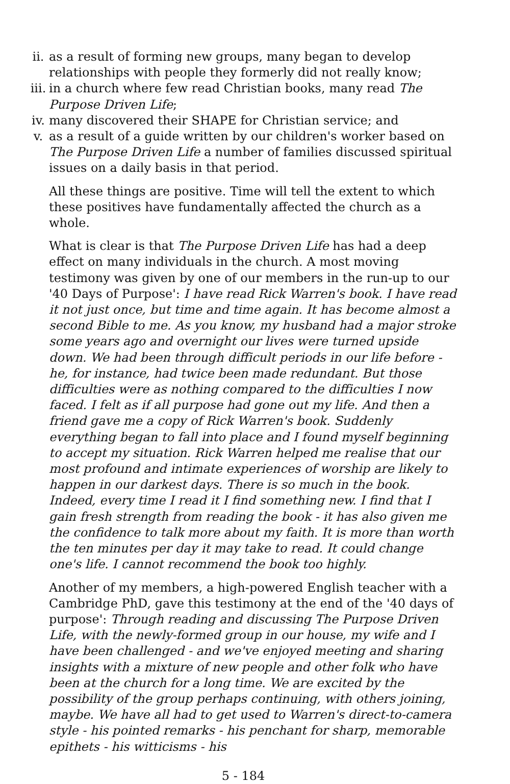ii. as a result of forming new groups, many began to develop relationships with people they formerly did not really know;
iii. in a church where few read Christian books, many read The Purpose Driven Life;
iv. many discovered their SHAPE for Christian service; and
v. as a result of a guide written by our children's worker based on The Purpose Driven Life a number of families discussed spiritual issues on a daily basis in that period.
All these things are positive. Time will tell the extent to which these positives have fundamentally affected the church as a whole.
What is clear is that The Purpose Driven Life has had a deep effect on many individuals in the church. A most moving testimony was given by one of our members in the run-up to our '40 Days of Purpose': I have read Rick Warren's book. I have read it not just once, but time and time again. It has become almost a second Bible to me. As you know, my husband had a major stroke some years ago and overnight our lives were turned upside down. We had been through difficult periods in our life before - he, for instance, had twice been made redundant. But those difficulties were as nothing compared to the difficulties I now faced. I felt as if all purpose had gone out my life. And then a friend gave me a copy of Rick Warren's book. Suddenly everything began to fall into place and I found myself beginning to accept my situation. Rick Warren helped me realise that our most profound and intimate experiences of worship are likely to happen in our darkest days. There is so much in the book. Indeed, every time I read it I find something new. I find that I gain fresh strength from reading the book - it has also given me the confidence to talk more about my faith. It is more than worth the ten minutes per day it may take to read. It could change one's life. I cannot recommend the book too highly.
Another of my members, a high-powered English teacher with a Cambridge PhD, gave this testimony at the end of the '40 days of purpose': Through reading and discussing The Purpose Driven Life, with the newly-formed group in our house, my wife and I have been challenged - and we've enjoyed meeting and sharing insights with a mixture of new people and other folk who have been at the church for a long time. We are excited by the possibility of the group perhaps continuing, with others joining, maybe. We have all had to get used to Warren's direct-to-camera style - his pointed remarks - his penchant for sharp, memorable epithets - his witticisms - his
5 - 184